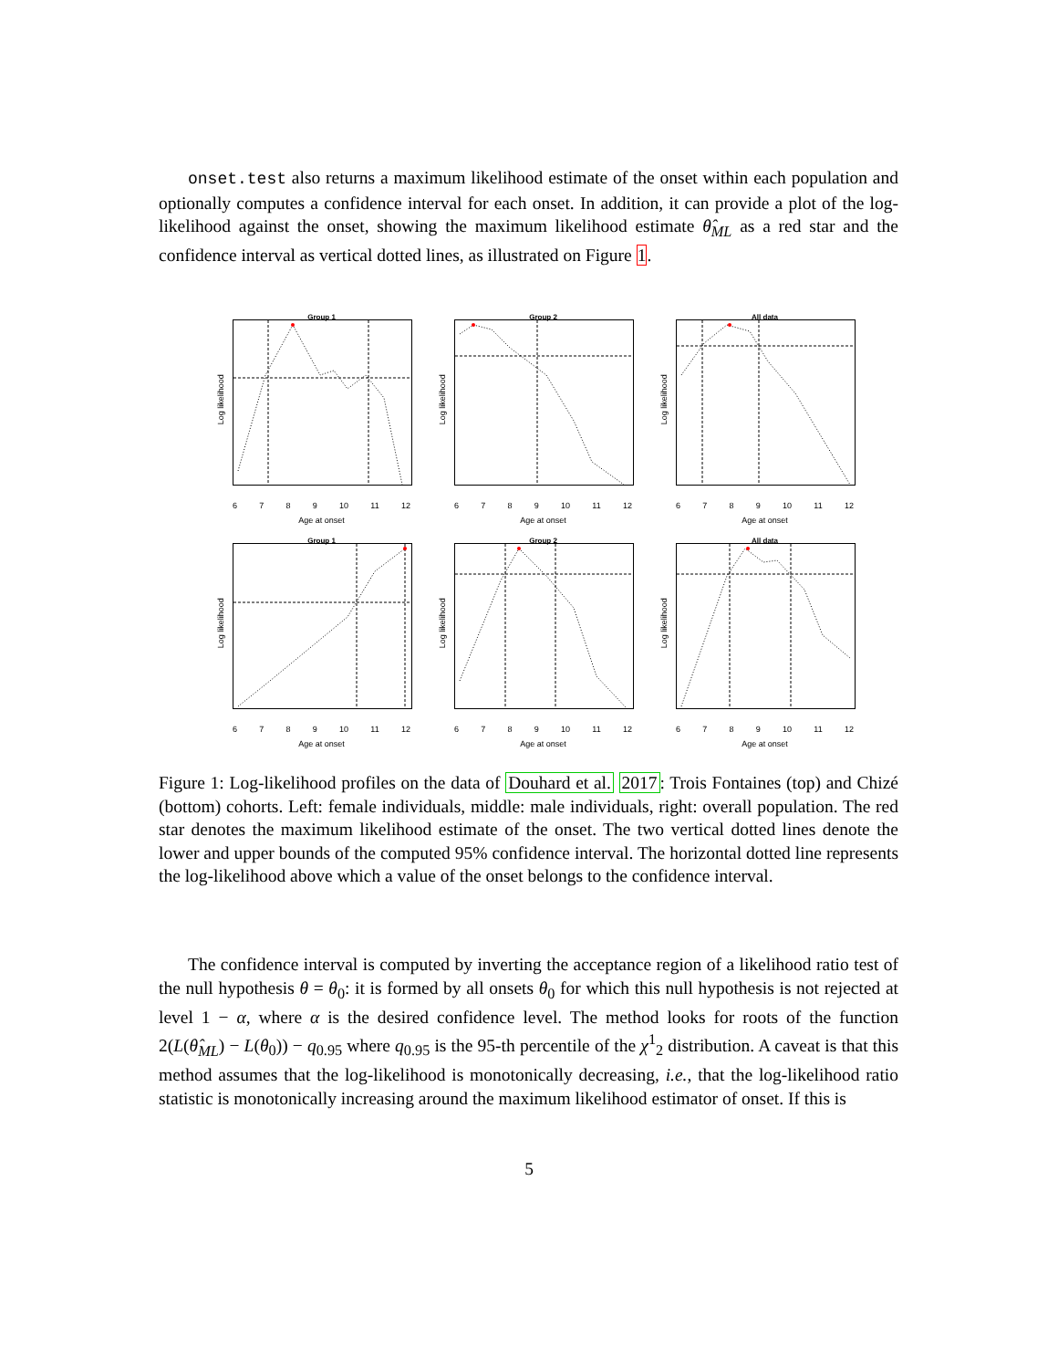onset.test also returns a maximum likelihood estimate of the onset within each population and optionally computes a confidence interval for each onset. In addition, it can provide a plot of the log-likelihood against the onset, showing the maximum likelihood estimate θ̂<sub>ML</sub> as a red star and the confidence interval as vertical dotted lines, as illustrated on Figure 1.
Group 1
Log likelihood
6 7 8 9 10 11 12
Age at onset
Group 2
Log likelihood
6 7 8 9 10 11 12
Age at onset
All data
Log likelihood
6 7 8 9 10 11 12
Age at onset
Group 1
Log likelihood
6 7 8 9 10 11 12
Age at onset
Group 2
Log likelihood
6 7 8 9 10 11 12
Age at onset
All data
Log likelihood
6 7 8 9 10 11 12
Age at onset
Figure 1: Log-likelihood profiles on the data of Douhard et al. 2017: Trois Fontaines (top) and Chizé (bottom) cohorts. Left: female individuals, middle: male individuals, right: overall population. The red star denotes the maximum likelihood estimate of the onset. The two vertical dotted lines denote the lower and upper bounds of the computed 95% confidence interval. The horizontal dotted line represents the log-likelihood above which a value of the onset belongs to the confidence interval.
The confidence interval is computed by inverting the acceptance region of a likelihood ratio test of the null hypothesis θ = θ<sub>0</sub>: it is formed by all onsets θ<sub>0</sub> for which this null hypothesis is not rejected at level 1 − α, where α is the desired confidence level. The method looks for roots of the function 2(L(θ̂<sub>ML</sub>) − L(θ<sub>0</sub>)) − q<sub>0.95</sub> where q<sub>0.95</sub> is the 95-th percentile of the χ<sup>1</sup><sub>2</sub> distribution. A caveat is that this method assumes that the log-likelihood is monotonically decreasing, i.e., that the log-likelihood ratio statistic is monotonically increasing around the maximum likelihood estimator of onset. If this is
5